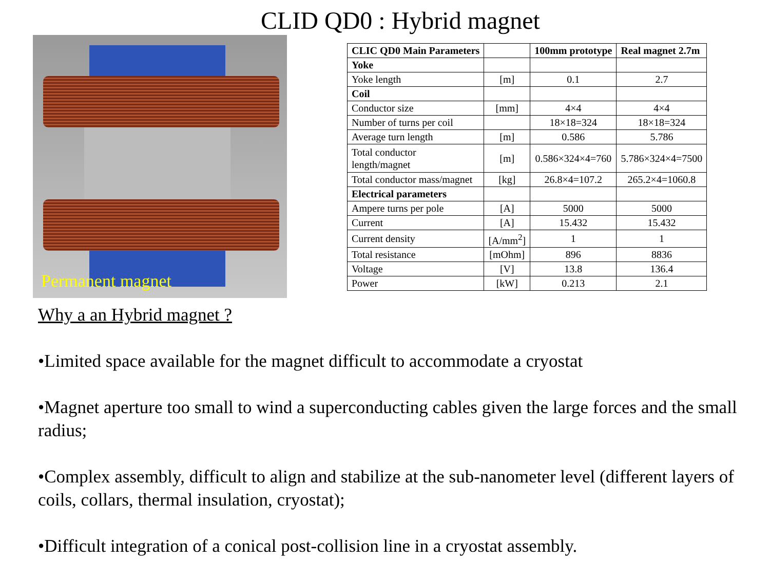CLID QD0 : Hybrid magnet
Permanent magnet
| CLIC QD0 Main Parameters | | 100mm prototype | Real magnet 2.7m |
| Yoke | | | |
| Yoke length | [m] | 0.1 | 2.7 |
| Coil | | | |
| Conductor size | [mm] | 4×4 | 4×4 |
| Number of turns per coil | | 18×18=324 | 18×18=324 |
| Average turn length | [m] | 0.586 | 5.786 |
| Total conductor length/magnet | [m] | 0.586×324×4=760 | 5.786×324×4=7500 |
| Total conductor mass/magnet | [kg] | 26.8×4=107.2 | 265.2×4=1060.8 |
| Electrical parameters | | | |
| Ampere turns per pole | [A] | 5000 | 5000 |
| Current | [A] | 15.432 | 15.432 |
| Current density | [A/mm<sup>2</sup>] | 1 | 1 |
| Total resistance | [mOhm] | 896 | 8836 |
| Voltage | [V] | 13.8 | 136.4 |
| Power | [kW] | 0.213 | 2.1 |
Why a an Hybrid magnet ?
•Limited space available for the magnet difficult to accommodate a cryostat
•Magnet aperture too small to wind a superconducting cables given the large forces and the small radius;
•Complex assembly, difficult to align and stabilize at the sub-nanometer level (different layers of coils, collars, thermal insulation, cryostat);
•Difficult integration of a conical post-collision line in a cryostat assembly.